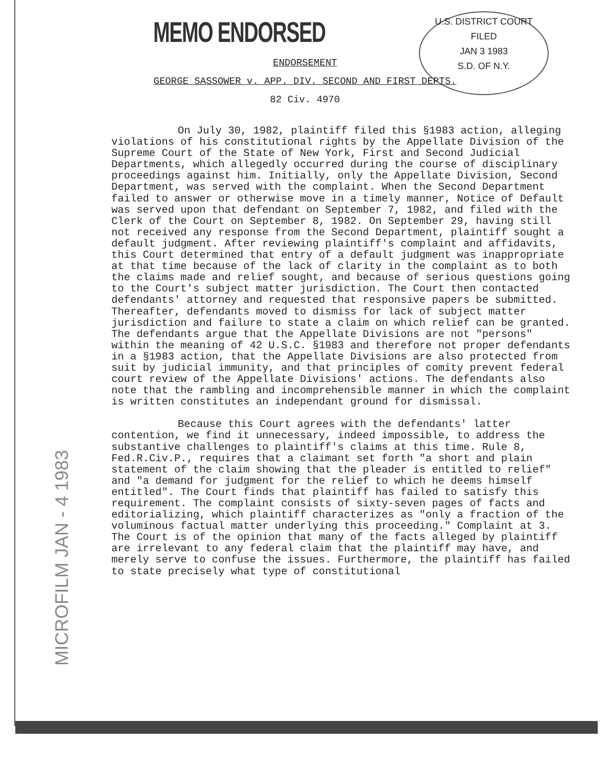MEMO ENDORSED
U.S. DISTRICT COURT
FILED
JAN 3 1983
S.D. OF N.Y.
MICROFILM JAN - 4 1983
ENDORSEMENT
GEORGE SASSOWER v. APP. DIV. SECOND AND FIRST DEPTS.
82 Civ. 4970
On July 30, 1982, plaintiff filed this §1983 action, alleging violations of his constitutional rights by the Appellate Division of the Supreme Court of the State of New York, First and Second Judicial Departments, which allegedly occurred during the course of disciplinary proceedings against him. Initially, only the Appellate Division, Second Department, was served with the complaint. When the Second Department failed to answer or otherwise move in a timely manner, Notice of Default was served upon that defendant on September 7, 1982, and filed with the Clerk of the Court on September 8, 1982. On September 29, having still not received any response from the Second Department, plaintiff sought a default judgment. After reviewing plaintiff's complaint and affidavits, this Court determined that entry of a default judgment was inappropriate at that time because of the lack of clarity in the complaint as to both the claims made and relief sought, and because of serious questions going to the Court's subject matter jurisdiction. The Court then contacted defendants' attorney and requested that responsive papers be submitted. Thereafter, defendants moved to dismiss for lack of subject matter jurisdiction and failure to state a claim on which relief can be granted. The defendants argue that the Appellate Divisions are not "persons" within the meaning of 42 U.S.C. §1983 and therefore not proper defendants in a §1983 action, that the Appellate Divisions are also protected from suit by judicial immunity, and that principles of comity prevent federal court review of the Appellate Divisions' actions. The defendants also note that the rambling and incomprehensible manner in which the complaint is written constitutes an independant ground for dismissal.
Because this Court agrees with the defendants' latter contention, we find it unnecessary, indeed impossible, to address the substantive challenges to plaintiff's claims at this time. Rule 8, Fed.R.Civ.P., requires that a claimant set forth "a short and plain statement of the claim showing that the pleader is entitled to relief" and "a demand for judgment for the relief to which he deems himself entitled". The Court finds that plaintiff has failed to satisfy this requirement. The complaint consists of sixty-seven pages of facts and editorializing, which plaintiff characterizes as "only a fraction of the voluminous factual matter underlying this proceeding." Complaint at 3. The Court is of the opinion that many of the facts alleged by plaintiff are irrelevant to any federal claim that the plaintiff may have, and merely serve to confuse the issues. Furthermore, the plaintiff has failed to state precisely what type of constitutional